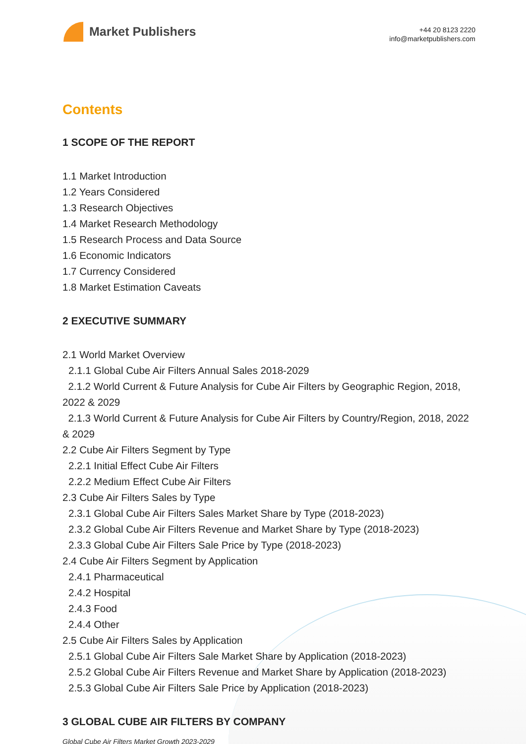Market Publishers
+44 20 8123 2220
info@marketpublishers.com
Contents
1 SCOPE OF THE REPORT
1.1 Market Introduction
1.2 Years Considered
1.3 Research Objectives
1.4 Market Research Methodology
1.5 Research Process and Data Source
1.6 Economic Indicators
1.7 Currency Considered
1.8 Market Estimation Caveats
2 EXECUTIVE SUMMARY
2.1 World Market Overview
2.1.1 Global Cube Air Filters Annual Sales 2018-2029
2.1.2 World Current & Future Analysis for Cube Air Filters by Geographic Region, 2018, 2022 & 2029
2.1.3 World Current & Future Analysis for Cube Air Filters by Country/Region, 2018, 2022 & 2029
2.2 Cube Air Filters Segment by Type
2.2.1 Initial Effect Cube Air Filters
2.2.2 Medium Effect Cube Air Filters
2.3 Cube Air Filters Sales by Type
2.3.1 Global Cube Air Filters Sales Market Share by Type (2018-2023)
2.3.2 Global Cube Air Filters Revenue and Market Share by Type (2018-2023)
2.3.3 Global Cube Air Filters Sale Price by Type (2018-2023)
2.4 Cube Air Filters Segment by Application
2.4.1 Pharmaceutical
2.4.2 Hospital
2.4.3 Food
2.4.4 Other
2.5 Cube Air Filters Sales by Application
2.5.1 Global Cube Air Filters Sale Market Share by Application (2018-2023)
2.5.2 Global Cube Air Filters Revenue and Market Share by Application (2018-2023)
2.5.3 Global Cube Air Filters Sale Price by Application (2018-2023)
3 GLOBAL CUBE AIR FILTERS BY COMPANY
Global Cube Air Filters Market Growth 2023-2029